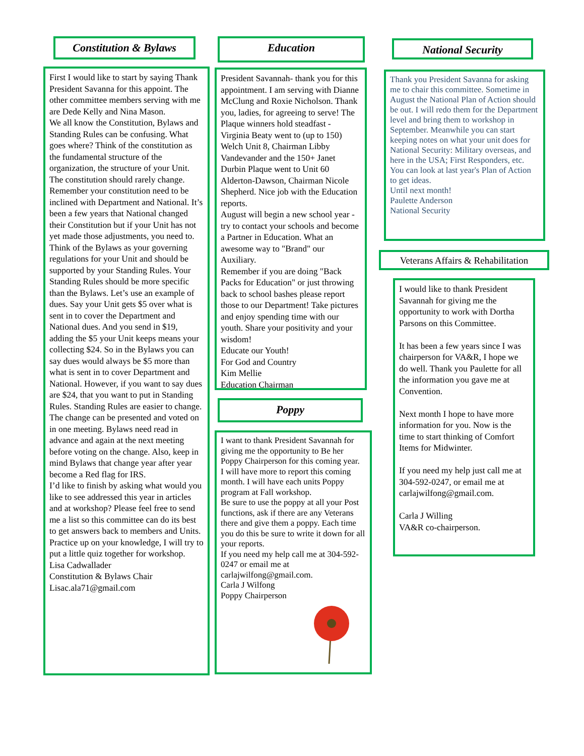Constitution & Bylaws
First I would like to start by saying Thank President Savanna for this appoint. The other committee members serving with me are Dede Kelly and Nina Mason.
We all know the Constitution, Bylaws and Standing Rules can be confusing. What goes where? Think of the constitution as the fundamental structure of the organization, the structure of your Unit. The constitution should rarely change. Remember your constitution need to be inclined with Department and National. It’s been a few years that National changed their Constitution but if your Unit has not yet made those adjustments, you need to.
Think of the Bylaws as your governing regulations for your Unit and should be supported by your Standing Rules. Your Standing Rules should be more specific than the Bylaws. Let’s use an example of dues. Say your Unit gets $5 over what is sent in to cover the Department and National dues. And you send in $19, adding the $5 your Unit keeps means your collecting $24. So in the Bylaws you can say dues would always be $5 more than what is sent in to cover Department and National. However, if you want to say dues are $24, that you want to put in Standing Rules. Standing Rules are easier to change. The change can be presented and voted on in one meeting. Bylaws need read in advance and again at the next meeting before voting on the change. Also, keep in mind Bylaws that change year after year become a Red flag for IRS.
I’d like to finish by asking what would you like to see addressed this year in articles and at workshop? Please feel free to send me a list so this committee can do its best to get answers back to members and Units.
Practice up on your knowledge, I will try to put a little quiz together for workshop.
Lisa Cadwallader
Constitution & Bylaws Chair
Lisac.ala71@gmail.com
Education
President Savannah- thank you for this appointment. I am serving with Dianne McClung and Roxie Nicholson. Thank you, ladies, for agreeing to serve! The Plaque winners hold steadfast - Virginia Beaty went to (up to 150) Welch Unit 8, Chairman Libby Vandevander and the 150+ Janet Durbin Plaque went to Unit 60 Alderton-Dawson, Chairman Nicole Shepherd. Nice job with the Education reports.
August will begin a new school year - try to contact your schools and become a Partner in Education. What an awesome way to "Brand" our Auxiliary.
Remember if you are doing "Back Packs for Education" or just throwing back to school bashes please report those to our Department! Take pictures and enjoy spending time with our youth. Share your positivity and your wisdom!
Educate our Youth!
For God and Country
Kim Mellie
Education Chairman
Poppy
I want to thank President Savannah for giving me the opportunity to Be her Poppy Chairperson for this coming year.
I will have more to report this coming month. I will have each units Poppy program at Fall workshop.
Be sure to use the poppy at all your Post functions, ask if there are any Veterans there and give them a poppy. Each time you do this be sure to write it down for all your reports.
If you need my help call me at 304-592-0247 or email me at carlajwilfong@gmail.com.
Carla J Wilfong
Poppy Chairperson
National Security
Thank you President Savanna for asking me to chair this committee. Sometime in August the National Plan of Action should be out. I will redo them for the Department level and bring them to workshop in September. Meanwhile you can start keeping notes on what your unit does for National Security: Military overseas, and here in the USA; First Responders, etc. You can look at last year's Plan of Action to get ideas.
Until next month!
Paulette Anderson
National Security
Veterans Affairs & Rehabilitation
I would like to thank President Savannah for giving me the opportunity to work with Dortha Parsons on this Committee.
It has been a few years since I was chairperson for VA&R, I hope we do well. Thank you Paulette for all the information you gave me at Convention.
Next month I hope to have more information for you. Now is the time to start thinking of Comfort Items for Midwinter.
If you need my help just call me at 304-592-0247, or email me at carlajwilfong@gmail.com.
Carla J Willing
VA&R co-chairperson.